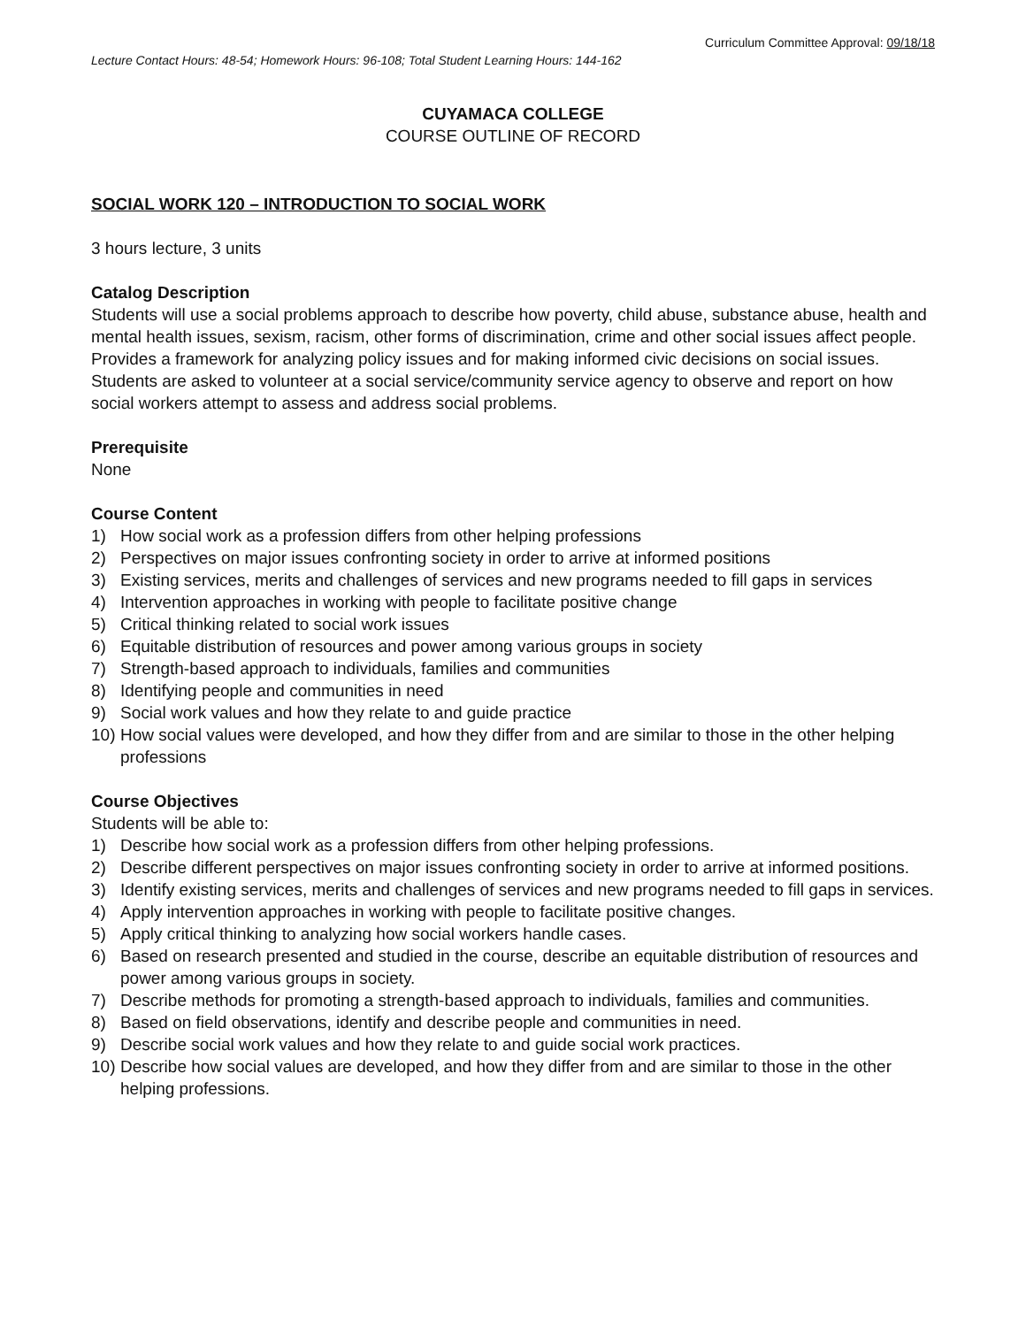Curriculum Committee Approval: 09/18/18
Lecture Contact Hours: 48-54; Homework Hours: 96-108; Total Student Learning Hours: 144-162
CUYAMACA COLLEGE
COURSE OUTLINE OF RECORD
SOCIAL WORK 120 – INTRODUCTION TO SOCIAL WORK
3 hours lecture, 3 units
Catalog Description
Students will use a social problems approach to describe how poverty, child abuse, substance abuse, health and mental health issues, sexism, racism, other forms of discrimination, crime and other social issues affect people. Provides a framework for analyzing policy issues and for making informed civic decisions on social issues. Students are asked to volunteer at a social service/community service agency to observe and report on how social workers attempt to assess and address social problems.
Prerequisite
None
Course Content
1) How social work as a profession differs from other helping professions
2) Perspectives on major issues confronting society in order to arrive at informed positions
3) Existing services, merits and challenges of services and new programs needed to fill gaps in services
4) Intervention approaches in working with people to facilitate positive change
5) Critical thinking related to social work issues
6) Equitable distribution of resources and power among various groups in society
7) Strength-based approach to individuals, families and communities
8) Identifying people and communities in need
9) Social work values and how they relate to and guide practice
10) How social values were developed, and how they differ from and are similar to those in the other helping professions
Course Objectives
Students will be able to:
1) Describe how social work as a profession differs from other helping professions.
2) Describe different perspectives on major issues confronting society in order to arrive at informed positions.
3) Identify existing services, merits and challenges of services and new programs needed to fill gaps in services.
4) Apply intervention approaches in working with people to facilitate positive changes.
5) Apply critical thinking to analyzing how social workers handle cases.
6) Based on research presented and studied in the course, describe an equitable distribution of resources and power among various groups in society.
7) Describe methods for promoting a strength-based approach to individuals, families and communities.
8) Based on field observations, identify and describe people and communities in need.
9) Describe social work values and how they relate to and guide social work practices.
10) Describe how social values are developed, and how they differ from and are similar to those in the other helping professions.